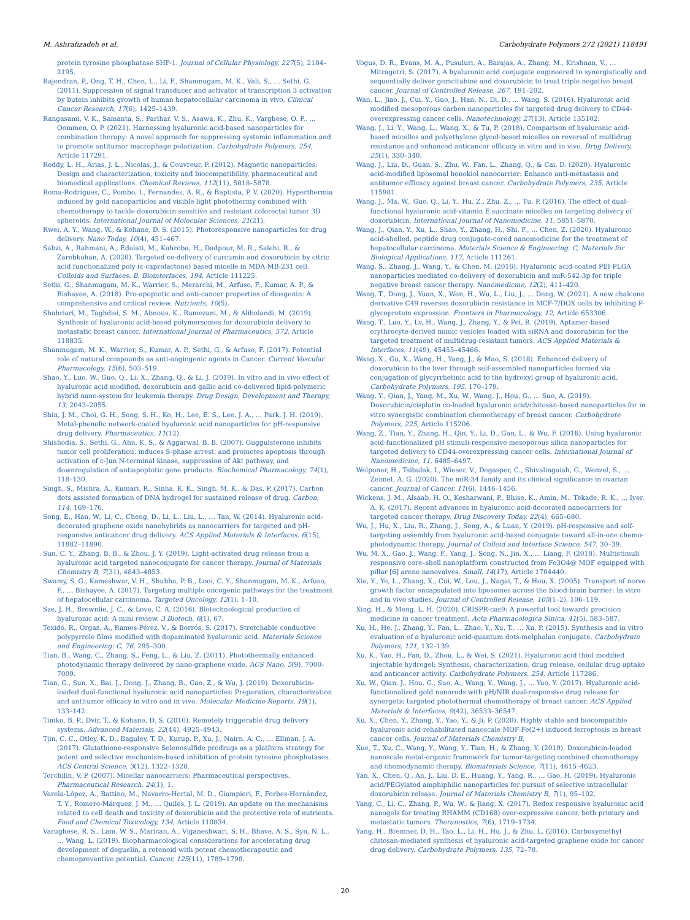M. Ashrafizadeh et al. Carbohydrate Polymers 272 (2021) 118491
protein tyrosine phosphatase SHP-1. Journal of Cellular Physiology, 227(5), 2184–2195.
Rajendran, P., Ong, T. H., Chen, L., Li, F., Shanmugam, M. K., Vali, S., … Sethi, G. (2011). Suppression of signal transducer and activator of transcription 3 activation by butein inhibits growth of human hepatocellular carcinoma in vivo. Clinical Cancer Research, 17(6), 1425–1439.
Rangasami, V. K., Samanta, S., Parihar, V. S., Asawa, K., Zhu, K., Varghese, O. P., … Oommen, O. P. (2021). Harnessing hyaluronic acid-based nanoparticles for combination therapy: A novel approach for suppressing systemic inflammation and to promote antitumor macrophage polarization. Carbohydrate Polymers, 254, Article 117291.
Reddy, L. H., Arias, J. L., Nicolas, J., & Couvreur, P. (2012). Magnetic nanoparticles: Design and characterization, toxicity and biocompatibility, pharmaceutical and biomedical applications. Chemical Reviews, 112(11), 5818–5878.
Roma-Rodrigues, C., Pombo, I., Fernandes, A. R., & Baptista, P. V. (2020). Hyperthermia induced by gold nanoparticles and visible light photothermy combined with chemotherapy to tackle doxorubicin sensitive and resistant colorectal tumor 3D spheroids. International Journal of Molecular Sciences, 21(21).
Rwei, A. Y., Wang, W., & Kohane, D. S. (2015). Photoresponsive nanoparticles for drug delivery. Nano Today, 10(4), 451–467.
Sabzi, A., Rahmani, A., Edalati, M., Kahroba, H., Dadpour, M. R., Salehi, R., & Zarebkohan, A. (2020). Targeted co-delivery of curcumin and doxorubicin by citric acid functionalized poly (ε-caprolactone) based micelle in MDA-MB-231 cell. Colloids and Surfaces. B, Biointerfaces, 194, Article 111225.
Sethi, G., Shanmugam, M. K., Warrier, S., Merarchi, M., Arfuso, F., Kumar, A. P., & Bishayee, A. (2018). Pro-apoptotic and anti-cancer properties of diosgenin: A comprehensive and critical review. Nutrients, 10(5).
Shahriari, M., Taghdisi, S. M., Abnous, K., Ramezani, M., & Alibolandi, M. (2019). Synthesis of hyaluronic acid-based polymersomes for doxorubicin delivery to metastatic breast cancer. International Journal of Pharmaceutics, 572, Article 118835.
Shanmugam, M. K., Warrier, S., Kumar, A. P., Sethi, G., & Arfuso, F. (2017). Potential role of natural compounds as anti-angiogenic agents in Cancer. Current Vascular Pharmacology, 15(6), 503–519.
Shao, Y., Luo, W., Guo, Q., Li, X., Zhang, Q., & Li, J. (2019). In vitro and in vivo effect of hyaluronic acid modified, doxorubicin and gallic acid co-delivered lipid-polymeric hybrid nano-system for leukemia therapy. Drug Design, Development and Therapy, 13, 2043–2055.
Shin, J. M., Choi, G. H., Song, S. H., Ko, H., Lee, E. S., Lee, J. A., … Park, J. H. (2019). Metal-phenolic network-coated hyaluronic acid nanoparticles for pH-responsive drug delivery. Pharmaceutics, 11(12).
Shishodia, S., Sethi, G., Ahn, K. S., & Aggarwal, B. B. (2007). Guggulsterone inhibits tumor cell proliferation, induces S-phase arrest, and promotes apoptosis through activation of c-Jun N-terminal kinase, suppression of Akt pathway, and downregulation of antiapoptotic gene products. Biochemical Pharmacology, 74(1), 118–130.
Singh, S., Mishra, A., Kumari, R., Sinha, K. K., Singh, M. K., & Das, P. (2017). Carbon dots assisted formation of DNA hydrogel for sustained release of drug. Carbon, 114, 169–176.
Song, E., Han, W., Li, C., Cheng, D., Li, L., Liu, L., … Tan, W. (2014). Hyaluronic acid-decorated graphene oxide nanohybrids as nanocarriers for targeted and pH-responsive anticancer drug delivery. ACS Applied Materials & Interfaces, 6(15), 11882–11890.
Sun, C. Y., Zhang, B. B., & Zhou, J. Y. (2019). Light-activated drug release from a hyaluronic acid targeted nanoconjugate for cancer therapy. Journal of Materials Chemistry B, 7(31), 4843–4853.
Swamy, S. G., Kameshwar, V. H., Shubha, P. B., Looi, C. Y., Shanmugam, M. K., Arfuso, F., … Bishayee, A. (2017). Targeting multiple oncogenic pathways for the treatment of hepatocellular carcinoma. Targeted Oncology, 12(1), 1–10.
Sze, J. H., Brownlie, J. C., & Love, C. A. (2016). Biotechnological production of hyaluronic acid: A mini review. 3 Biotech, 6(1), 67.
Texidó, R., Orgaz, A., Ramos-Pérez, V., & Borrós, S. (2017). Stretchable conductive polypyrrole films modified with dopaminated hyaluronic acid. Materials Science and Engineering: C, 76, 295–300.
Tian, B., Wang, C., Zhang, S., Feng, L., & Liu, Z. (2011). Photothermally enhanced photodynamic therapy delivered by nano-graphene oxide. ACS Nano, 5(9), 7000–7009.
Tian, G., Sun, X., Bai, J., Dong, J., Zhang, B., Gao, Z., & Wu, J. (2019). Doxorubicin-loaded dual-functional hyaluronic acid nanoparticles: Preparation, characterization and antitumor efficacy in vitro and in vivo. Molecular Medicine Reports, 19(1), 133–142.
Timko, B. P., Dvir, T., & Kohane, D. S. (2010). Remotely triggerable drug delivery systems. Advanced Materials, 22(44), 4925–4943.
Tjin, C. C., Otley, K. D., Baguley, T. D., Kurup, P., Xu, J., Nairn, A. C., … Ellman, J. A. (2017). Glutathione-responsive Selenosulfide prodrugs as a platform strategy for potent and selective mechanism-based inhibition of protein tyrosine phosphatases. ACS Central Science, 3(12), 1322–1328.
Torchilin, V. P. (2007). Micellar nanocarriers: Pharmaceutical perspectives. Pharmaceutical Research, 24(1), 1.
Varela-López, A., Battino, M., Navarro-Hortal, M. D., Giampieri, F., Forbes-Hernández, T. Y., Romero-Márquez, J. M., … Quiles, J. L. (2019). An update on the mechanisms related to cell death and toxicity of doxorubicin and the protective role of nutrients. Food and Chemical Toxicology, 134, Article 110834.
Varughese, R. S., Lam, W. S., Marican, A., Viganeshwari, S. H., Bhave, A. S., Syn, N. L., … Wang, L. (2019). Biopharmacological considerations for accelerating drug development of deguelin, a rotenoid with potent chemotherapeutic and chemopreventive potential. Cancer, 125(11), 1789–1798.
Vogus, D. R., Evans, M. A., Pusuluri, A., Barajas, A., Zhang, M., Krishnan, V., … Mitragotri, S. (2017). A hyaluronic acid conjugate engineered to synergistically and sequentially deliver gemcitabine and doxorubicin to treat triple negative breast cancer. Journal of Controlled Release, 267, 191–202.
Wan, L., Jiao, J., Cui, Y., Guo, J., Han, N., Di, D., … Wang, S. (2016). Hyaluronic acid modified mesoporous carbon nanoparticles for targeted drug delivery to CD44-overexpressing cancer cells. Nanotechnology, 27(13), Article 135102.
Wang, J., Li, Y., Wang, L., Wang, X., & Tu, P. (2018). Comparison of hyaluronic acid-based micelles and polyethylene glycol-based micelles on reversal of multidrug resistance and enhanced anticancer efficacy in vitro and in vivo. Drug Delivery, 25(1), 330–340.
Wang, J., Liu, D., Guan, S., Zhu, W., Fan, L., Zhang, Q., & Cai, D. (2020). Hyaluronic acid-modified liposomal honokiol nanocarrier: Enhance anti-metastasis and antitumor efficacy against breast cancer. Carbohydrate Polymers, 235, Article 115981.
Wang, J., Ma, W., Guo, Q., Li, Y., Hu, Z., Zhu, Z., … Tu, P. (2016). The effect of dual-functional hyaluronic acid-vitamin E succinate micelles on targeting delivery of doxorubicin. International Journal of Nanomedicine, 11, 5851–5870.
Wang, J., Qian, Y., Xu, L., Shao, Y., Zhang, H., Shi, F., … Chen, Z. (2020). Hyaluronic acid-shelled, peptide drug conjugate-cored nanomedicine for the treatment of hepatocellular carcinoma. Materials Science & Engineering. C, Materials for Biological Applications, 117, Article 111261.
Wang, S., Zhang, J., Wang, Y., & Chen, M. (2016). Hyaluronic acid-coated PEI-PLGA nanoparticles mediated co-delivery of doxorubicin and miR-542-3p for triple negative breast cancer therapy. Nanomedicine, 12(2), 411–420.
Wang, T., Dong, J., Yuan, X., Wen, H., Wu, L., Liu, J., … Deng, W. (2021). A new chalcone derivative C49 reverses doxorubicin resistance in MCF-7/DOX cells by inhibiting P-glycoprotein expression. Frontiers in Pharmacology, 12, Article 653306.
Wang, T., Luo, Y., Lv, H., Wang, J., Zhang, Y., & Pei, R. (2019). Aptamer-based erythrocyte-derived mimic vesicles loaded with siRNA and doxorubicin for the targeted treatment of multidrug-resistant tumors. ACS Applied Materials & Interfaces, 11(49), 45455–45466.
Wang, X., Gu, X., Wang, H., Yang, J., & Mao, S. (2018). Enhanced delivery of doxorubicin to the liver through self-assembled nanoparticles formed via conjugation of glycyrrhetinic acid to the hydroxyl group of hyaluronic acid. Carbohydrate Polymers, 195, 170–179.
Wang, Y., Qian, J., Yang, M., Xu, W., Wang, J., Hou, G., … Suo, A. (2019). Doxorubicin/cisplatin co-loaded hyaluronic acid/chitosan-based nanoparticles for in vitro synergistic combination chemotherapy of breast cancer. Carbohydrate Polymers, 225, Article 115206.
Wang, Z., Tian, Y., Zhang, H., Qin, Y., Li, D., Gan, L., & Wu, F. (2016). Using hyaluronic acid-functionalized pH stimuli-responsive mesoporous silica nanoparticles for targeted delivery to CD44-overexpressing cancer cells. International Journal of Nanomedicine, 11, 6485–6497.
Welponer, H., Tsibulak, I., Wieser, V., Degasper, C., Shivalingaiah, G., Wenzel, S., … Zeimet, A. G. (2020). The miR-34 family and its clinical significance in ovarian cancer. Journal of Cancer, 11(6), 1446–1456.
Wickens, J. M., Alsaab, H. O., Kesharwani, P., Bhise, K., Amin, M., Tekade, R. K., … Iyer, A. K. (2017). Recent advances in hyaluronic acid-decorated nanocarriers for targeted cancer therapy. Drug Discovery Today, 22(4), 665–680.
Wu, J., Hu, X., Liu, R., Zhang, J., Song, A., & Luan, Y. (2019). pH-responsive and self-targeting assembly from hyaluronic acid-based conjugate toward all-in-one chemo-photodynamic therapy. Journal of Colloid and Interface Science, 547, 30–39.
Wu, M. X., Gao, J., Wang, F., Yang, J., Song, N., Jin, X., … Liang, F. (2018). Multistimuli responsive core–shell nanoplatform constructed from Fe3O4@ MOF equipped with pillar [6] arene nanovalves. Small, 14(17), Article 1704440.
Xie, Y., Ye, L., Zhang, X., Cui, W., Lou, J., Nagai, T., & Hou, X. (2005). Transport of nerve growth factor encapsulated into liposomes across the blood-brain barrier: In vitro and in vivo studies. Journal of Controlled Release, 105(1–2), 106–119.
Xing, H., & Meng, L. H. (2020). CRISPR-cas9: A powerful tool towards precision medicine in cancer treatment. Acta Pharmacologica Sinica, 41(5), 583–587.
Xu, H., He, J., Zhang, Y., Fan, L., Zhao, Y., Xu, T., … Xu, P. (2015). Synthesis and in vitro evaluation of a hyaluronic acid-quantum dots-melphalan conjugate. Carbohydrate Polymers, 121, 132–139.
Xu, K., Yao, H., Fan, D., Zhou, L., & Wei, S. (2021). Hyaluronic acid thiol modified injectable hydrogel: Synthesis, characterization, drug release, cellular drug uptake and anticancer activity. Carbohydrate Polymers, 254, Article 117286.
Xu, W., Qian, J., Hou, G., Suo, A., Wang, Y., Wang, J., … Yao, Y. (2017). Hyaluronic acid-functionalized gold nanorods with pH/NIR dual-responsive drug release for synergetic targeted photothermal chemotherapy of breast cancer. ACS Applied Materials & Interfaces, 9(42), 36533–36547.
Xu, X., Chen, Y., Zhang, Y., Yao, Y., & Ji, P. (2020). Highly stable and biocompatible hyaluronic acid-rehabilitated nanoscale MOF-Fe(2+) induced ferroptosis in breast cancer cells. Journal of Materials Chemistry B.
Xue, T., Xu, C., Wang, Y., Wang, Y., Tian, H., & Zhang, Y. (2019). Doxorubicin-loaded nanoscale metal-organic framework for tumor-targeting combined chemotherapy and chemodynamic therapy. Biomaterials Science, 7(11), 4615–4623.
Yan, X., Chen, Q., An, J., Liu, D. E., Huang, Y., Yang, R., … Gao, H. (2019). Hyaluronic acid/PEGylated amphiphilic nanoparticles for pursuit of selective intracellular doxorubicin release. Journal of Materials Chemistry B, 7(1), 95–102.
Yang, C., Li, C., Zhang, P., Wu, W., & Jiang, X. (2017). Redox responsive hyaluronic acid nanogels for treating RHAMM (CD168) over-expressive cancer, both primary and metastatic tumors. Theranostics, 7(6), 1719–1734.
Yang, H., Bremner, D. H., Tao, L., Li, H., Hu, J., & Zhu, L. (2016). Carboxymethyl chitosan-mediated synthesis of hyaluronic acid-targeted graphene oxide for cancer drug delivery. Carbohydrate Polymers, 135, 72–78.
20